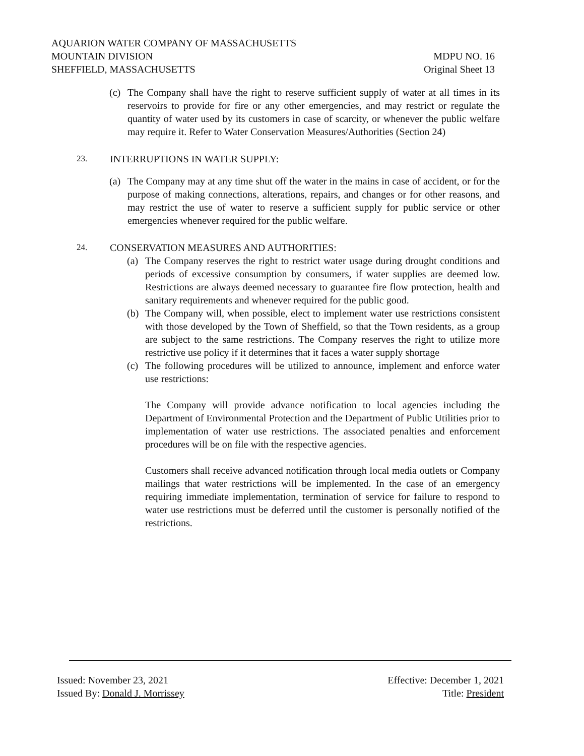AQUARION WATER COMPANY OF MASSACHUSETTS
MOUNTAIN DIVISION MDPU NO. 16
SHEFFIELD, MASSACHUSETTS Original Sheet 13
(c) The Company shall have the right to reserve sufficient supply of water at all times in its reservoirs to provide for fire or any other emergencies, and may restrict or regulate the quantity of water used by its customers in case of scarcity, or whenever the public welfare may require it. Refer to Water Conservation Measures/Authorities (Section 24)
23. INTERRUPTIONS IN WATER SUPPLY:
(a) The Company may at any time shut off the water in the mains in case of accident, or for the purpose of making connections, alterations, repairs, and changes or for other reasons, and may restrict the use of water to reserve a sufficient supply for public service or other emergencies whenever required for the public welfare.
24. CONSERVATION MEASURES AND AUTHORITIES:
(a) The Company reserves the right to restrict water usage during drought conditions and periods of excessive consumption by consumers, if water supplies are deemed low. Restrictions are always deemed necessary to guarantee fire flow protection, health and sanitary requirements and whenever required for the public good.
(b) The Company will, when possible, elect to implement water use restrictions consistent with those developed by the Town of Sheffield, so that the Town residents, as a group are subject to the same restrictions. The Company reserves the right to utilize more restrictive use policy if it determines that it faces a water supply shortage
(c) The following procedures will be utilized to announce, implement and enforce water use restrictions:
The Company will provide advance notification to local agencies including the Department of Environmental Protection and the Department of Public Utilities prior to implementation of water use restrictions. The associated penalties and enforcement procedures will be on file with the respective agencies.
Customers shall receive advanced notification through local media outlets or Company mailings that water restrictions will be implemented. In the case of an emergency requiring immediate implementation, termination of service for failure to respond to water use restrictions must be deferred until the customer is personally notified of the restrictions.
Issued: November 23, 2021 Effective: December 1, 2021
Issued By: Donald J. Morrissey Title: President